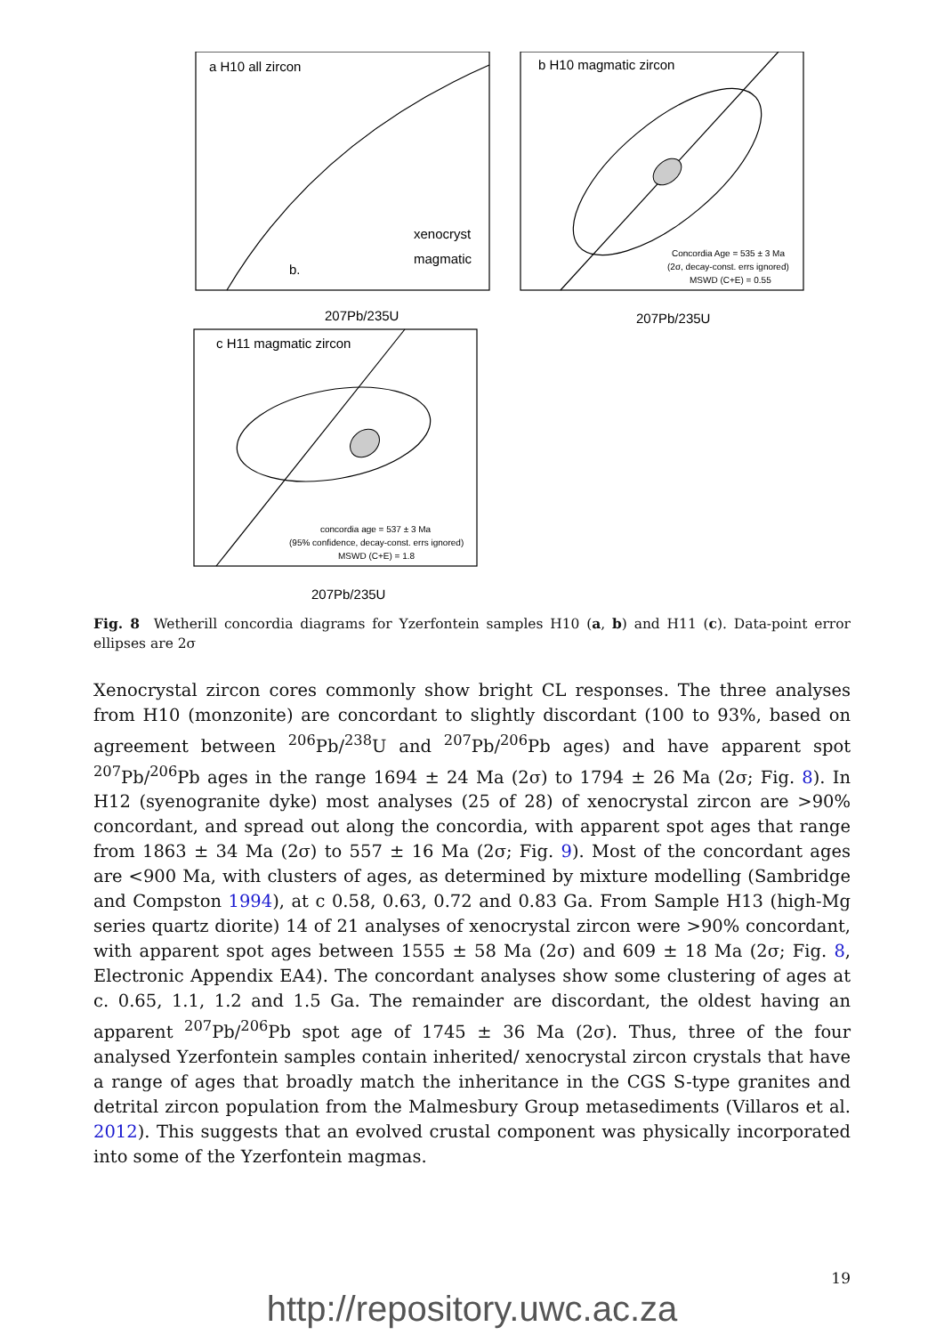a H10 all zircon
b H10 magmatic zircon
c H11 magmatic zircon
207Pb/235U
207Pb/235U
207Pb/235U
xenocryst
magmatic
b.
Concordia Age = 535 ± 3 Ma
(2σ, decay-const. errs ignored)
MSWD (C+E) = 0.55
concordia age = 537 ± 3 Ma
(95% confidence, decay-const. errs ignored)
MSWD (C+E) = 1.8
Fig. 8 Wetherill concordia diagrams for Yzerfontein samples H10 (a, b) and H11 (c). Data-point error ellipses are 2σ
Xenocrystal zircon cores commonly show bright CL responses. The three analyses from H10 (monzonite) are concordant to slightly discordant (100 to 93%, based on agreement between <sup>206</sup>Pb/<sup>238</sup>U and <sup>207</sup>Pb/<sup>206</sup>Pb ages) and have apparent spot <sup>207</sup>Pb/<sup>206</sup>Pb ages in the range 1694 ± 24 Ma (2σ) to 1794 ± 26 Ma (2σ; Fig. 8). In H12 (syenogranite dyke) most analyses (25 of 28) of xenocrystal zircon are >90% concordant, and spread out along the concordia, with apparent spot ages that range from 1863 ± 34 Ma (2σ) to 557 ± 16 Ma (2σ; Fig. 9). Most of the concordant ages are <900 Ma, with clusters of ages, as determined by mixture modelling (Sambridge and Compston 1994), at c 0.58, 0.63, 0.72 and 0.83 Ga. From Sample H13 (high-Mg series quartz diorite) 14 of 21 analyses of xenocrystal zircon were >90% concordant, with apparent spot ages between 1555 ± 58 Ma (2σ) and 609 ± 18 Ma (2σ; Fig. 8, Electronic Appendix EA4). The concordant analyses show some clustering of ages at c. 0.65, 1.1, 1.2 and 1.5 Ga. The remainder are discordant, the oldest having an apparent <sup>207</sup>Pb/<sup>206</sup>Pb spot age of 1745 ± 36 Ma (2σ). Thus, three of the four analysed Yzerfontein samples contain inherited/ xenocrystal zircon crystals that have a range of ages that broadly match the inheritance in the CGS S-type granites and detrital zircon population from the Malmesbury Group metasediments (Villaros et al. 2012). This suggests that an evolved crustal component was physically incorporated into some of the Yzerfontein magmas.
19
http://repository.uwc.ac.za